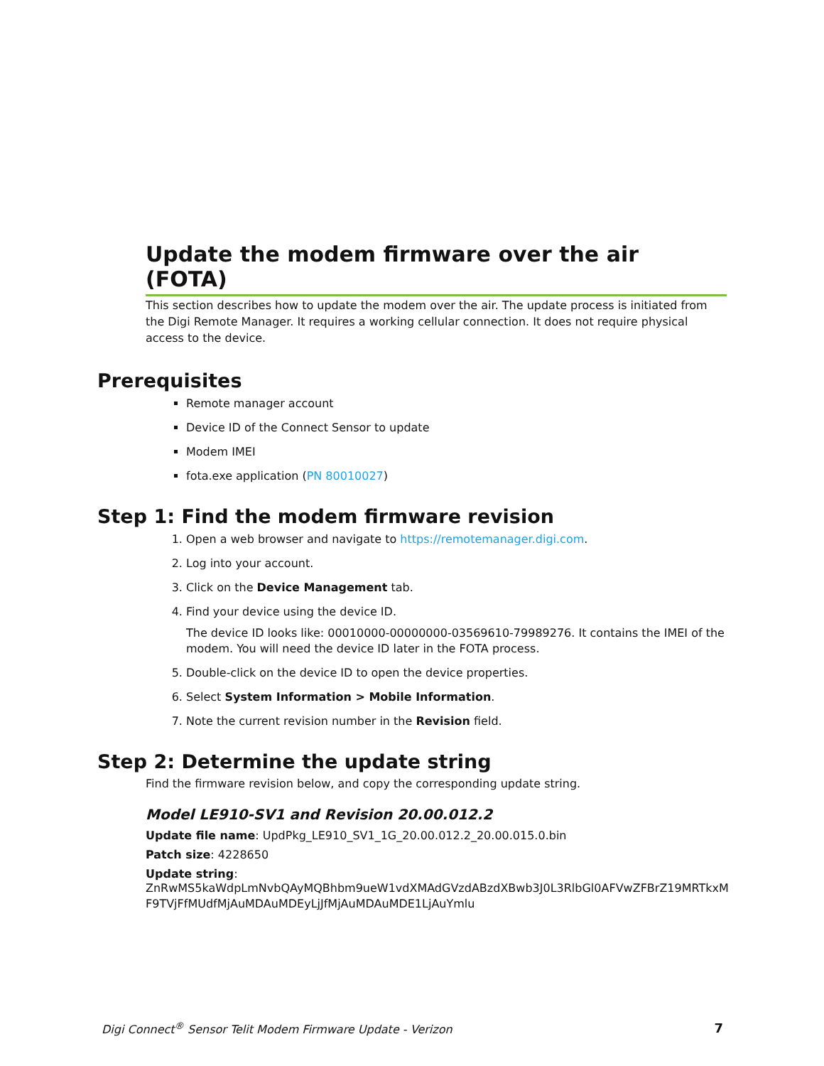Update the modem firmware over the air (FOTA)
This section describes how to update the modem over the air. The update process is initiated from the Digi Remote Manager. It requires a working cellular connection. It does not require physical access to the device.
Prerequisites
Remote manager account
Device ID of the Connect Sensor to update
Modem IMEI
fota.exe application (PN 80010027)
Step 1: Find the modem firmware revision
1. Open a web browser and navigate to https://remotemanager.digi.com.
2. Log into your account.
3. Click on the Device Management tab.
4. Find your device using the device ID.
The device ID looks like: 00010000-00000000-03569610-79989276. It contains the IMEI of the modem. You will need the device ID later in the FOTA process.
5. Double-click on the device ID to open the device properties.
6. Select System Information > Mobile Information.
7. Note the current revision number in the Revision field.
Step 2: Determine the update string
Find the firmware revision below, and copy the corresponding update string.
Model LE910-SV1 and Revision 20.00.012.2
Update file name: UpdPkg_LE910_SV1_1G_20.00.012.2_20.00.015.0.bin
Patch size: 4228650
Update string:
ZnRwMS5kaWdpLmNvbQAyMQBhbm9ueW1vdXMAdGVzdABzdXBwb3J0L3RlbGl0AFVwZFBrZ19MRTkxMF9TVjFfMUdfMjAuMDAuMDEyLjJfMjAuMDAuMDE1LjAuYmlu
Digi Connect<sup>®</sup> Sensor Telit Modem Firmware Update - Verizon 7